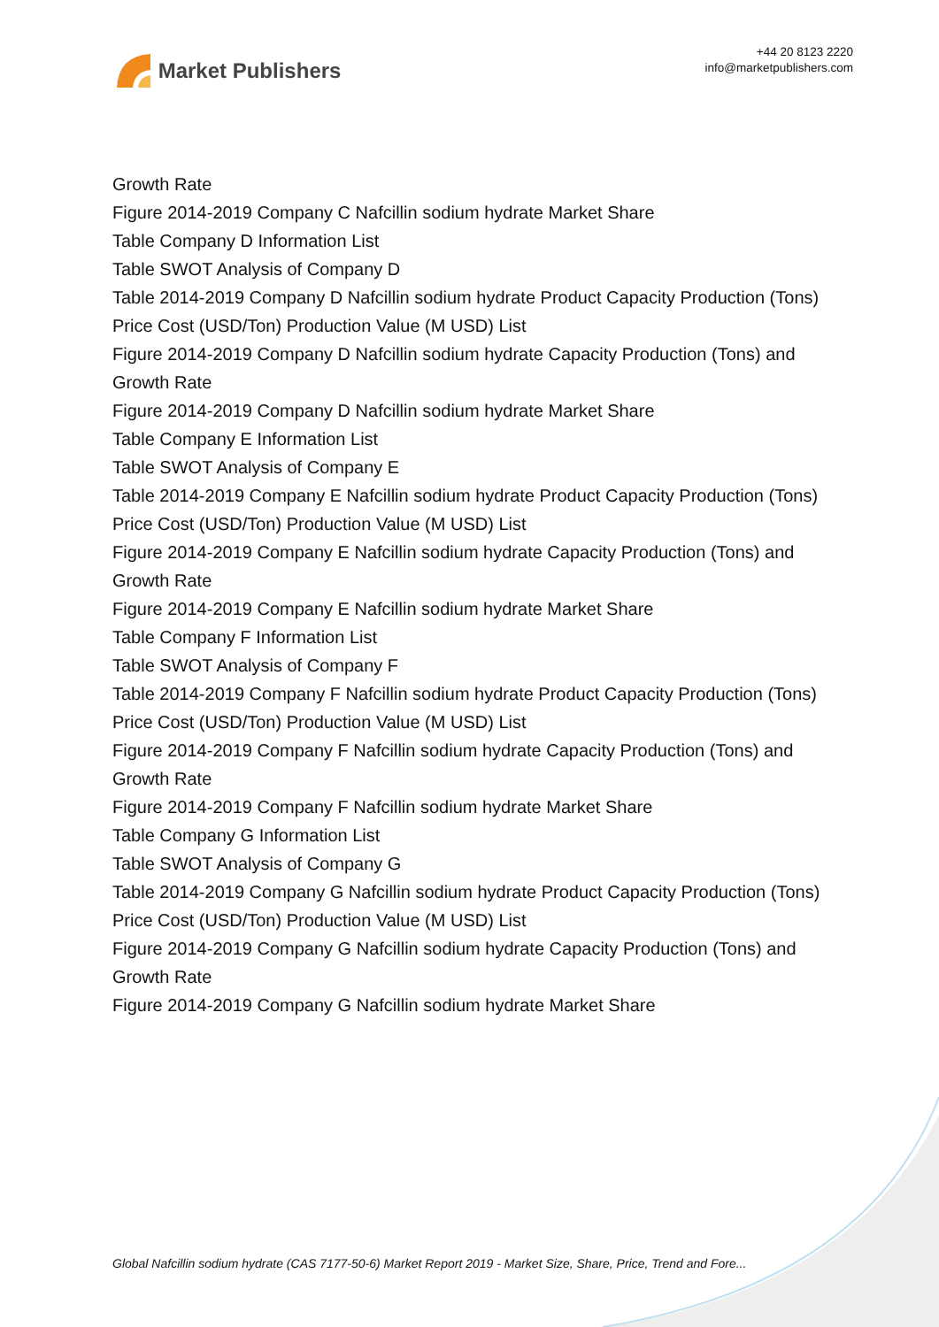Market Publishers
+44 20 8123 2220
info@marketpublishers.com
Growth Rate
Figure 2014-2019 Company C Nafcillin sodium hydrate Market Share
Table Company D Information List
Table SWOT Analysis of Company D
Table 2014-2019 Company D Nafcillin sodium hydrate Product Capacity Production (Tons) Price Cost (USD/Ton) Production Value (M USD) List
Figure 2014-2019 Company D Nafcillin sodium hydrate Capacity Production (Tons) and Growth Rate
Figure 2014-2019 Company D Nafcillin sodium hydrate Market Share
Table Company E Information List
Table SWOT Analysis of Company E
Table 2014-2019 Company E Nafcillin sodium hydrate Product Capacity Production (Tons) Price Cost (USD/Ton) Production Value (M USD) List
Figure 2014-2019 Company E Nafcillin sodium hydrate Capacity Production (Tons) and Growth Rate
Figure 2014-2019 Company E Nafcillin sodium hydrate Market Share
Table Company F Information List
Table SWOT Analysis of Company F
Table 2014-2019 Company F Nafcillin sodium hydrate Product Capacity Production (Tons) Price Cost (USD/Ton) Production Value (M USD) List
Figure 2014-2019 Company F Nafcillin sodium hydrate Capacity Production (Tons) and Growth Rate
Figure 2014-2019 Company F Nafcillin sodium hydrate Market Share
Table Company G Information List
Table SWOT Analysis of Company G
Table 2014-2019 Company G Nafcillin sodium hydrate Product Capacity Production (Tons) Price Cost (USD/Ton) Production Value (M USD) List
Figure 2014-2019 Company G Nafcillin sodium hydrate Capacity Production (Tons) and Growth Rate
Figure 2014-2019 Company G Nafcillin sodium hydrate Market Share
Global Nafcillin sodium hydrate (CAS 7177-50-6) Market Report 2019 - Market Size, Share, Price, Trend and Fore...